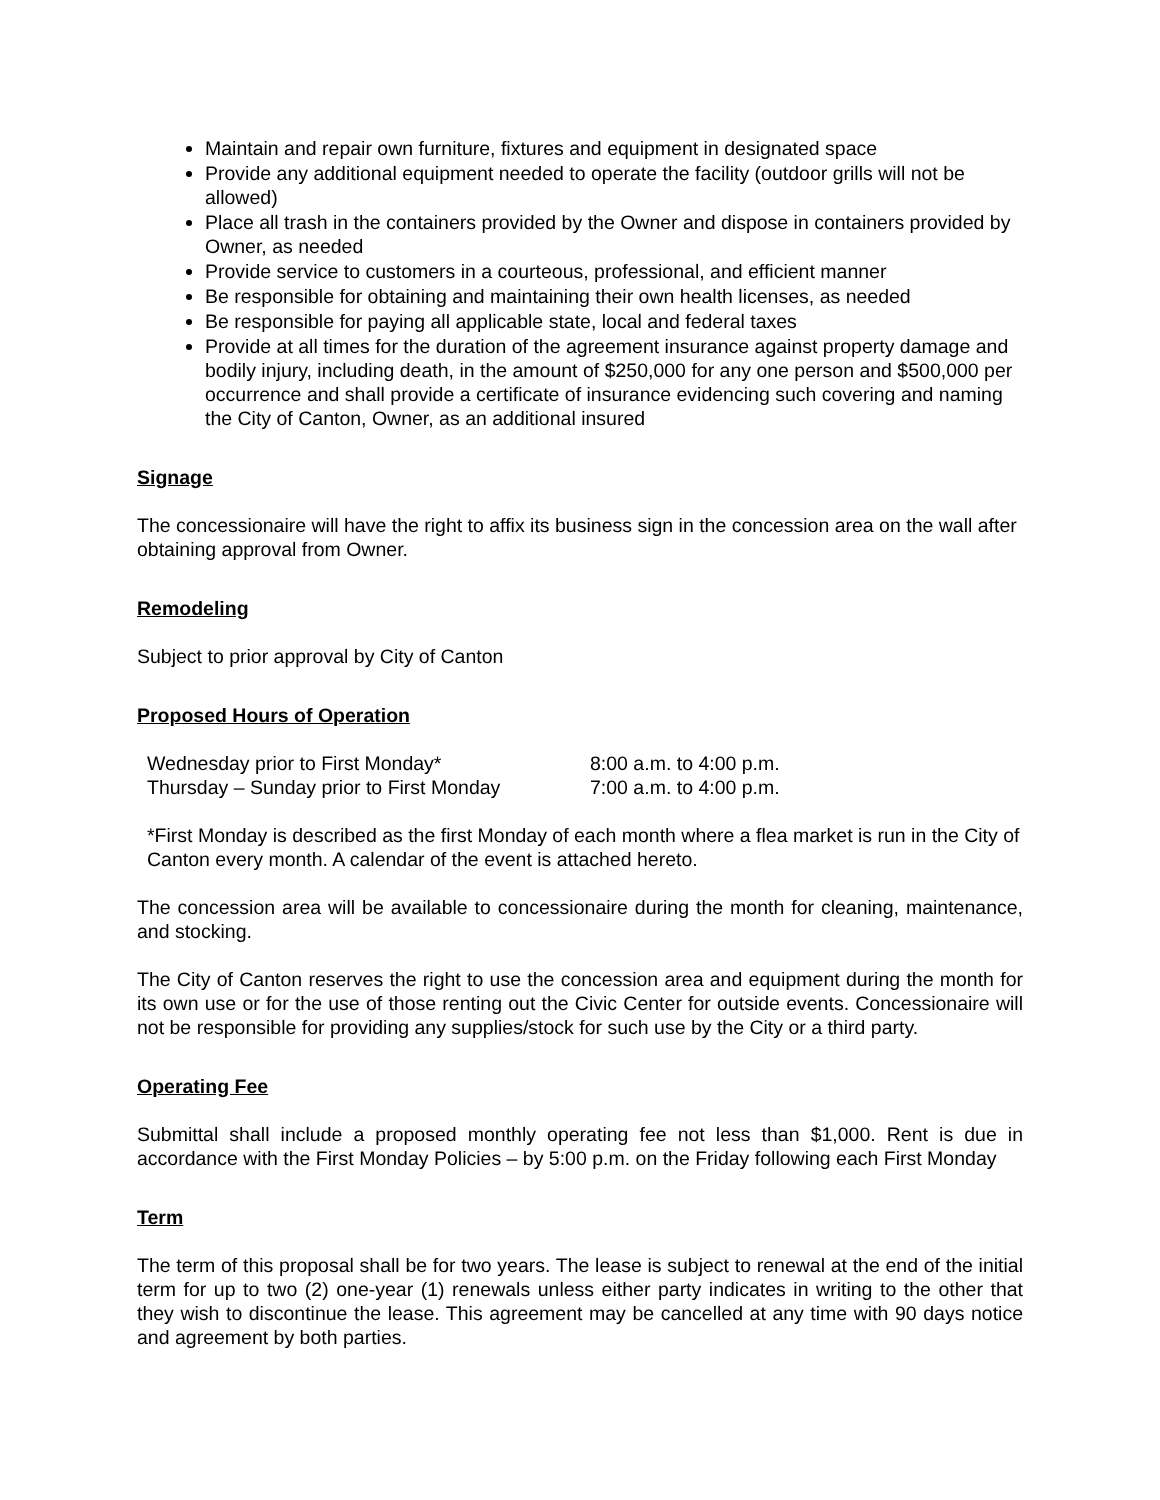Maintain and repair own furniture, fixtures and equipment in designated space
Provide any additional equipment needed to operate the facility (outdoor grills will not be allowed)
Place all trash in the containers provided by the Owner and dispose in containers provided by Owner, as needed
Provide service to customers in a courteous, professional, and efficient manner
Be responsible for obtaining and maintaining their own health licenses, as needed
Be responsible for paying all applicable state, local and federal taxes
Provide at all times for the duration of the agreement insurance against property damage and bodily injury, including death, in the amount of $250,000 for any one person and $500,000 per occurrence and shall provide a certificate of insurance evidencing such covering and naming the City of Canton, Owner, as an additional insured
Signage
The concessionaire will have the right to affix its business sign in the concession area on the wall after obtaining approval from Owner.
Remodeling
Subject to prior approval by City of Canton
Proposed Hours of Operation
| Wednesday prior to First Monday* | 8:00 a.m. to 4:00 p.m. |
| Thursday – Sunday prior to First Monday | 7:00 a.m. to 4:00 p.m. |
*First Monday is described as the first Monday of each month where a flea market is run in the City of Canton every month. A calendar of the event is attached hereto.
The concession area will be available to concessionaire during the month for cleaning, maintenance, and stocking.
The City of Canton reserves the right to use the concession area and equipment during the month for its own use or for the use of those renting out the Civic Center for outside events. Concessionaire will not be responsible for providing any supplies/stock for such use by the City or a third party.
Operating Fee
Submittal shall include a proposed monthly operating fee not less than $1,000. Rent is due in accordance with the First Monday Policies – by 5:00 p.m. on the Friday following each First Monday
Term
The term of this proposal shall be for two years. The lease is subject to renewal at the end of the initial term for up to two (2) one-year (1) renewals unless either party indicates in writing to the other that they wish to discontinue the lease. This agreement may be cancelled at any time with 90 days notice and agreement by both parties.